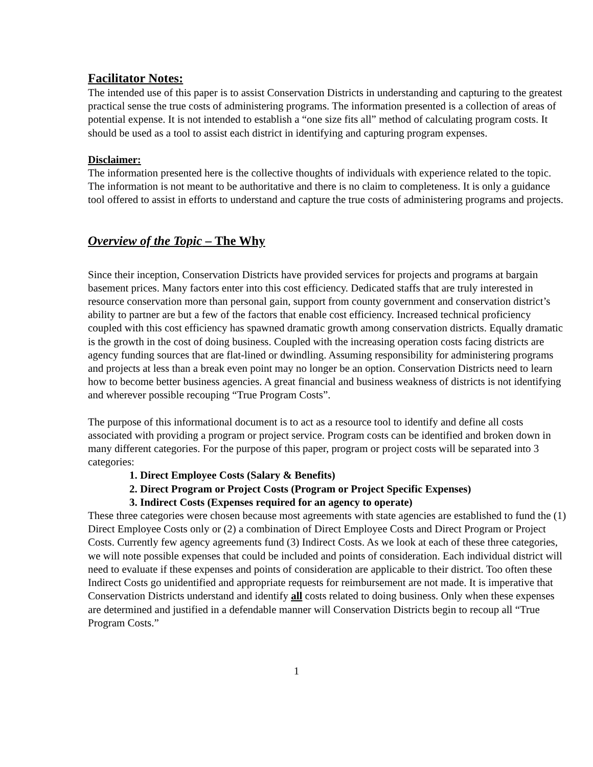Facilitator Notes:
The intended use of this paper is to assist Conservation Districts in understanding and capturing to the greatest practical sense the true costs of administering programs. The information presented is a collection of areas of potential expense. It is not intended to establish a “one size fits all” method of calculating program costs. It should be used as a tool to assist each district in identifying and capturing program expenses.
Disclaimer:
The information presented here is the collective thoughts of individuals with experience related to the topic. The information is not meant to be authoritative and there is no claim to completeness. It is only a guidance tool offered to assist in efforts to understand and capture the true costs of administering programs and projects.
Overview of the Topic – The Why
Since their inception, Conservation Districts have provided services for projects and programs at bargain basement prices. Many factors enter into this cost efficiency. Dedicated staffs that are truly interested in resource conservation more than personal gain, support from county government and conservation district’s ability to partner are but a few of the factors that enable cost efficiency. Increased technical proficiency coupled with this cost efficiency has spawned dramatic growth among conservation districts. Equally dramatic is the growth in the cost of doing business. Coupled with the increasing operation costs facing districts are agency funding sources that are flat-lined or dwindling. Assuming responsibility for administering programs and projects at less than a break even point may no longer be an option. Conservation Districts need to learn how to become better business agencies. A great financial and business weakness of districts is not identifying and wherever possible recouping “True Program Costs”.
The purpose of this informational document is to act as a resource tool to identify and define all costs associated with providing a program or project service. Program costs can be identified and broken down in many different categories. For the purpose of this paper, program or project costs will be separated into 3 categories:
1. Direct Employee Costs (Salary & Benefits)
2. Direct Program or Project Costs (Program or Project Specific Expenses)
3. Indirect Costs (Expenses required for an agency to operate)
These three categories were chosen because most agreements with state agencies are established to fund the (1) Direct Employee Costs only or (2) a combination of Direct Employee Costs and Direct Program or Project Costs. Currently few agency agreements fund (3) Indirect Costs. As we look at each of these three categories, we will note possible expenses that could be included and points of consideration. Each individual district will need to evaluate if these expenses and points of consideration are applicable to their district. Too often these Indirect Costs go unidentified and appropriate requests for reimbursement are not made. It is imperative that Conservation Districts understand and identify all costs related to doing business. Only when these expenses are determined and justified in a defendable manner will Conservation Districts begin to recoup all “True Program Costs.”
1